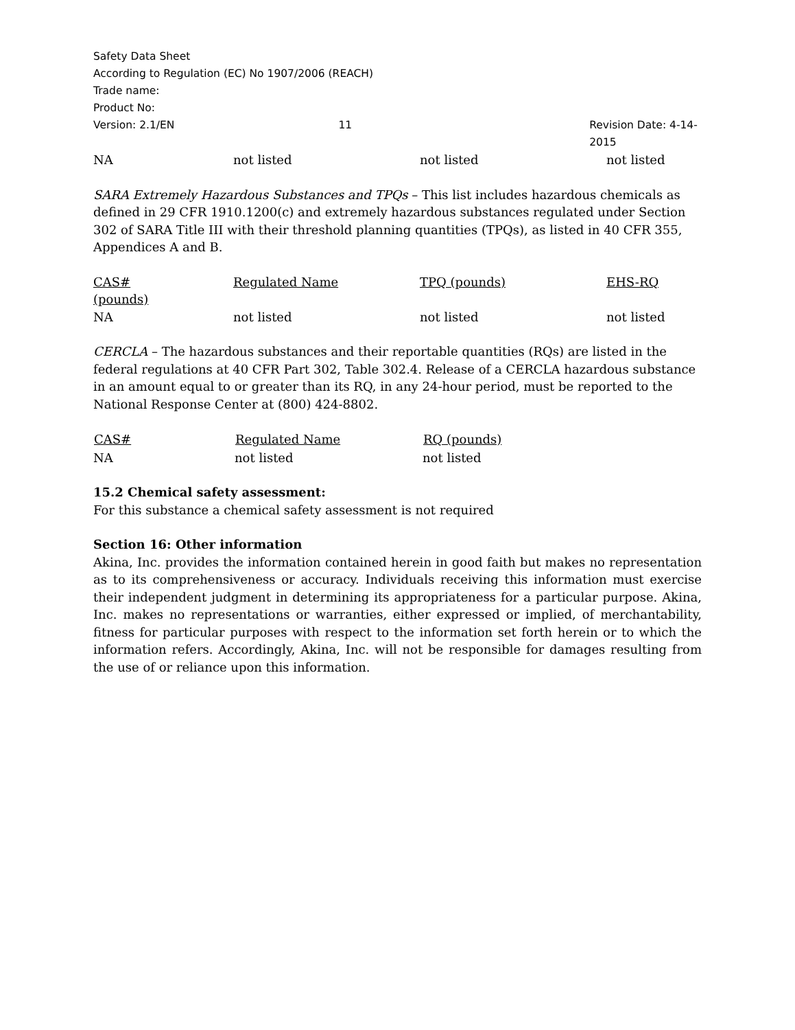Safety Data Sheet
According to Regulation (EC) No 1907/2006 (REACH)
Trade name:
Product No:
Version: 2.1/EN 11 Revision Date: 4-14-2015
NA not listed not listed not listed
SARA Extremely Hazardous Substances and TPQs – This list includes hazardous chemicals as defined in 29 CFR 1910.1200(c) and extremely hazardous substances regulated under Section 302 of SARA Title III with their threshold planning quantities (TPQs), as listed in 40 CFR 355, Appendices A and B.
CAS# Regulated Name TPQ (pounds) EHS-RQ
(pounds)
NA not listed not listed not listed
CERCLA – The hazardous substances and their reportable quantities (RQs) are listed in the federal regulations at 40 CFR Part 302, Table 302.4. Release of a CERCLA hazardous substance in an amount equal to or greater than its RQ, in any 24-hour period, must be reported to the National Response Center at (800) 424-8802.
| CAS# | Regulated Name | RQ (pounds) |
| --- | --- | --- |
| NA | not listed | not listed |
15.2 Chemical safety assessment:
For this substance a chemical safety assessment is not required
Section 16: Other information
Akina, Inc. provides the information contained herein in good faith but makes no representation as to its comprehensiveness or accuracy. Individuals receiving this information must exercise their independent judgment in determining its appropriateness for a particular purpose. Akina, Inc. makes no representations or warranties, either expressed or implied, of merchantability, fitness for particular purposes with respect to the information set forth herein or to which the information refers. Accordingly, Akina, Inc. will not be responsible for damages resulting from the use of or reliance upon this information.